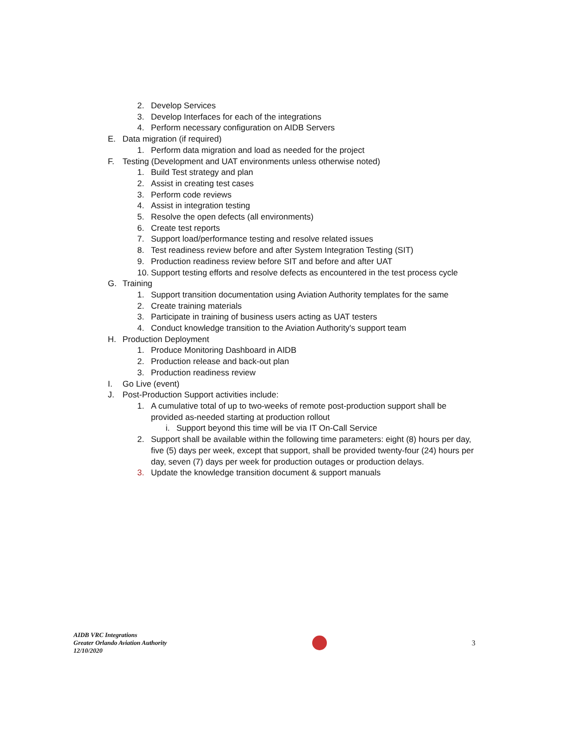2. Develop Services
3. Develop Interfaces for each of the integrations
4. Perform necessary configuration on AIDB Servers
E. Data migration (if required)
1. Perform data migration and load as needed for the project
F. Testing (Development and UAT environments unless otherwise noted)
1. Build Test strategy and plan
2. Assist in creating test cases
3. Perform code reviews
4. Assist in integration testing
5. Resolve the open defects (all environments)
6. Create test reports
7. Support load/performance testing and resolve related issues
8. Test readiness review before and after System Integration Testing (SIT)
9. Production readiness review before SIT and before and after UAT
10. Support testing efforts and resolve defects as encountered in the test process cycle
G. Training
1. Support transition documentation using Aviation Authority templates for the same
2. Create training materials
3. Participate in training of business users acting as UAT testers
4. Conduct knowledge transition to the Aviation Authority's support team
H. Production Deployment
1. Produce Monitoring Dashboard in AIDB
2. Production release and back-out plan
3. Production readiness review
I. Go Live (event)
J. Post-Production Support activities include:
1. A cumulative total of up to two-weeks of remote post-production support shall be provided as-needed starting at production rollout
i. Support beyond this time will be via IT On-Call Service
2. Support shall be available within the following time parameters: eight (8) hours per day, five (5) days per week, except that support, shall be provided twenty-four (24) hours per day, seven (7) days per week for production outages or production delays.
3. Update the knowledge transition document & support manuals
AIDB VRC Integrations
Greater Orlando Aviation Authority
12/10/2020
3